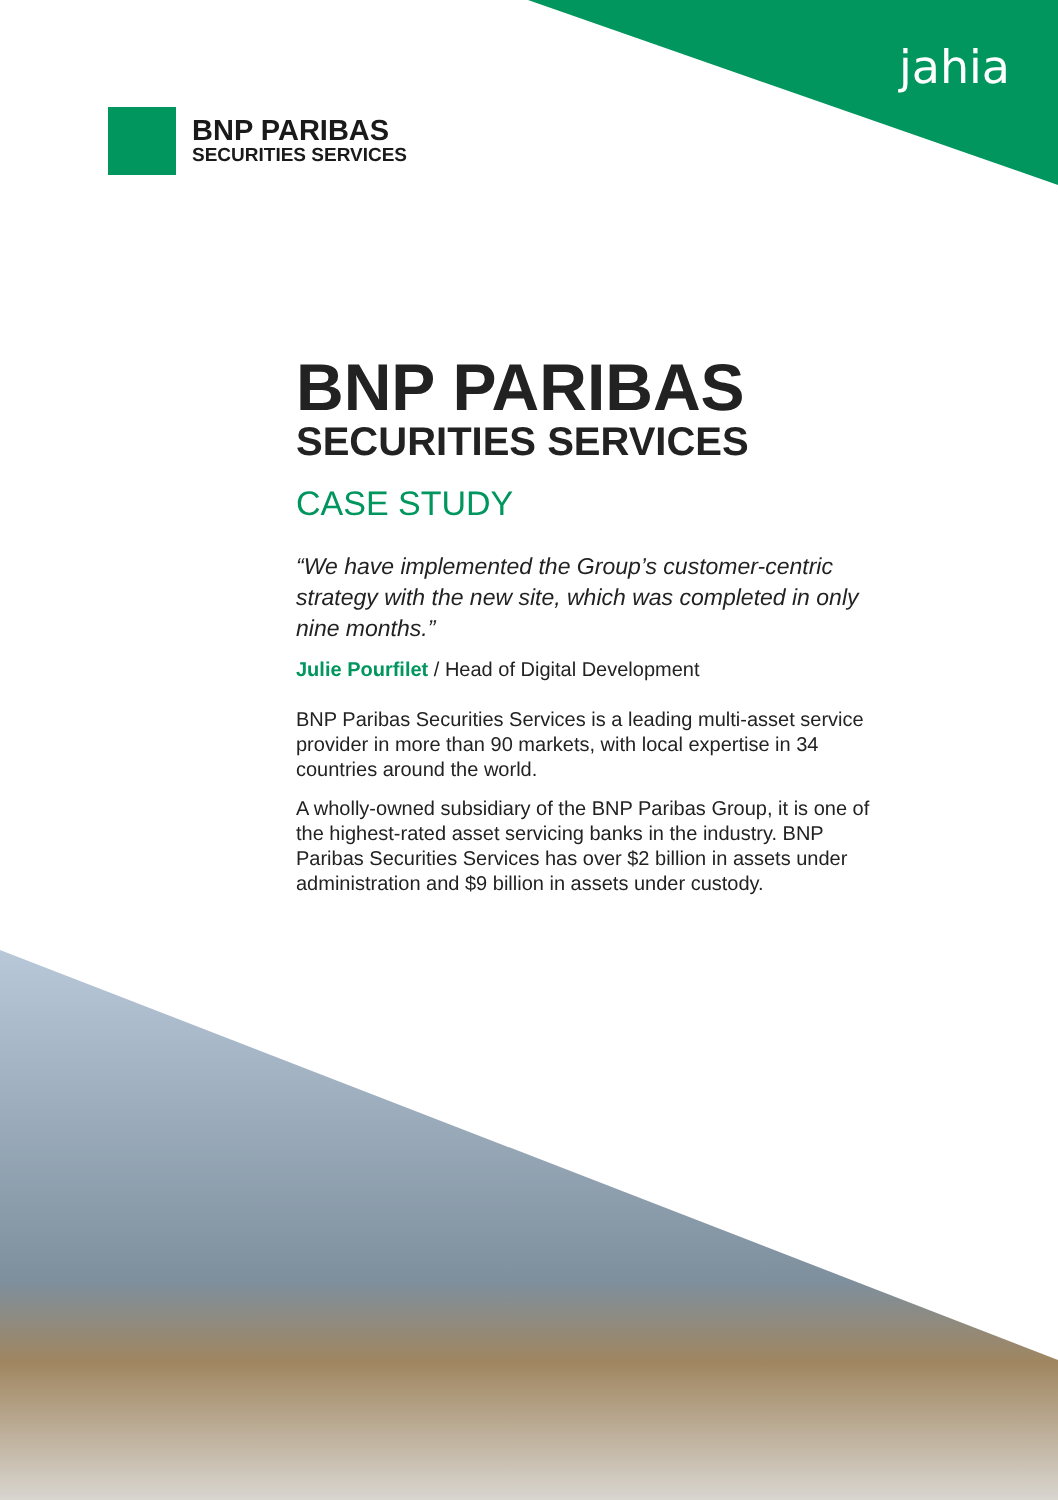jahia
BNP PARIBAS
SECURITIES SERVICES
BNP PARIBAS
SECURITIES SERVICES
CASE STUDY
“We have implemented the Group’s customer-centric strategy with the new site, which was completed in only nine months.”
Julie Pourfilet / Head of Digital Development
BNP Paribas Securities Services is a leading multi-asset service provider in more than 90 markets, with local expertise in 34 countries around the world.
A wholly-owned subsidiary of the BNP Paribas Group, it is one of the highest-rated asset servicing banks in the industry. BNP Paribas Securities Services has over $2 billion in assets under administration and $9 billion in assets under custody.